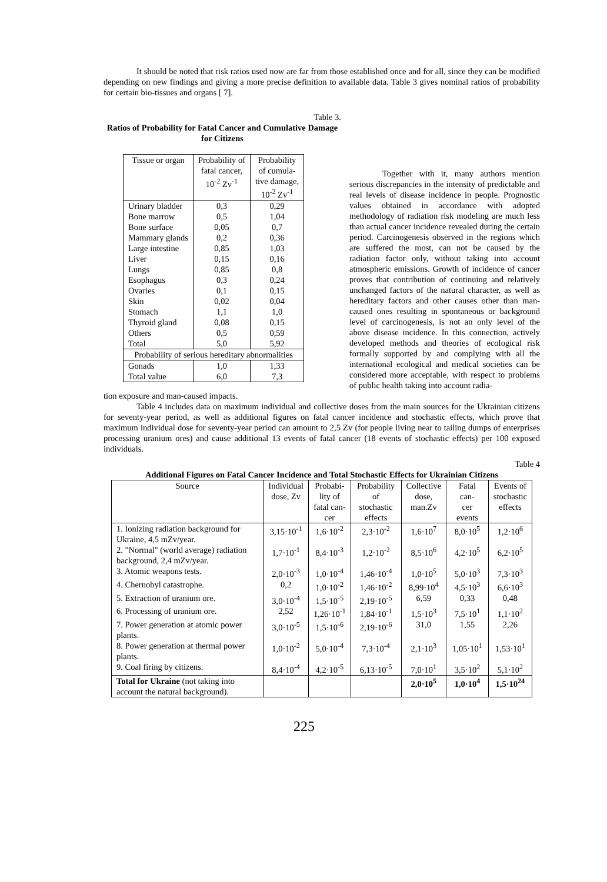It should be noted that risk ratios used now are far from those established once and for all, since they can be modified depending on new findings and giving a more precise definition to available data. Table 3 gives nominal ratios of probability for certain bio-tissues and organs [ 7].
Table 3.
Ratios of Probability for Fatal Cancer and Cumulative Damage for Citizens
| Tissue or organ | Probability of fatal cancer, 10<sup>-2</sup> Zv<sup>-1</sup> | Probability of cumula- tive damage, 10<sup>-2</sup> Zv<sup>-1</sup> |
| --- | --- | --- |
| Urinary bladder | 0,3 | 0,29 |
| Bone marrow | 0,5 | 1,04 |
| Bone surface | 0,05 | 0,7 |
| Mammary glands | 0,2 | 0,36 |
| Large intestine | 0,85 | 1,03 |
| Liver | 0,15 | 0,16 |
| Lungs | 0,85 | 0,8 |
| Esophagus | 0,3 | 0,24 |
| Ovaries | 0,1 | 0,15 |
| Skin | 0,02 | 0,04 |
| Stomach | 1,1 | 1,0 |
| Thyroid gland | 0,08 | 0,15 |
| Others | 0,5 | 0,59 |
| Total | 5,0 | 5,92 |
| Probability of serious hereditary abnormalities | | |
| Gonads | 1,0 | 1,33 |
| Total value | 6,0 | 7,3 |
Together with it, many authors mention serious discrepancies in the intensity of predictable and real levels of disease incidence in people. Prognostic values obtained in accordance with adopted methodology of radiation risk modeling are much less than actual cancer incidence revealed during the certain period. Carcinogenesis observed in the regions which are suffered the most, can not be caused by the radiation factor only, without taking into account atmospheric emissions. Growth of incidence of cancer proves that contribution of continuing and relatively unchanged factors of the natural character, as well as hereditary factors and other causes other than man-caused ones resulting in spontaneous or background level of carcinogenesis, is not an only level of the above disease incidence. In this connection, actively developed methods and theories of ecological risk formally supported by and complying with all the international ecological and medical societies can be considered more acceptable, with respect to problems of public health taking into account radia-
tion exposure and man-caused impacts.
Table 4 includes data on maximum individual and collective doses from the main sources for the Ukrainian citizens for seventy-year period, as well as additional figures on fatal cancer incidence and stochastic effects, which prove that maximum individual dose for seventy-year period can amount to 2,5 Zv (for people living near to tailing dumps of enterprises processing uranium ores) and cause additional 13 events of fatal cancer (18 events of stochastic effects) per 100 exposed individuals.
Table 4
Additional Figures on Fatal Cancer Incidence and Total Stochastic Effects for Ukrainian Citizens
| Source | Individual dose, Zv | Probabi- lity of fatal can- cer | Probability of stochastic effects | Collective dose, man.Zv | Fatal can- cer events | Events of stochastic effects |
| --- | --- | --- | --- | --- | --- | --- |
| 1. Ionizing radiation background for Ukraine, 4,5 mZv/year. | 3,15·10<sup>-1</sup> | 1,6·10<sup>-2</sup> | 2,3·10<sup>-2</sup> | 1,6·10<sup>7</sup> | 8,0·10<sup>5</sup> | 1,2·10<sup>6</sup> |
| 2. "Normal" (world average) radiation background, 2,4 mZv/year. | 1,7·10<sup>-1</sup> | 8,4·10<sup>-3</sup> | 1,2·10<sup>-2</sup> | 8,5·10<sup>6</sup> | 4,2·10<sup>5</sup> | 6,2·10<sup>5</sup> |
| 3. Atomic weapons tests. | 2,0·10<sup>-3</sup> | 1,0·10<sup>-4</sup> | 1,46·10<sup>-4</sup> | 1,0·10<sup>5</sup> | 5,0·10<sup>3</sup> | 7,3·10<sup>3</sup> |
| 4. Chernobyl catastrophe. | 0,2 | 1,0·10<sup>-2</sup> | 1,46·10<sup>-2</sup> | 8,99·10<sup>4</sup> | 4,5·10<sup>3</sup> | 6,6·10<sup>3</sup> |
| 5. Extraction of uranium ore. | 3,0·10<sup>-4</sup> | 1,5·10<sup>-5</sup> | 2,19·10<sup>-5</sup> | 6,59 | 0,33 | 0,48 |
| 6. Processing of uranium ore. | 2,52 | 1,26·10<sup>-1</sup> | 1,84·10<sup>-1</sup> | 1,5·10<sup>3</sup> | 7,5·10<sup>1</sup> | 1,1·10<sup>2</sup> |
| 7. Power generation at atomic power plants. | 3,0·10<sup>-5</sup> | 1,5·10<sup>-6</sup> | 2,19·10<sup>-6</sup> | 31,0 | 1,55 | 2,26 |
| 8. Power generation at thermal power plants. | 1,0·10<sup>-2</sup> | 5,0·10<sup>-4</sup> | 7,3·10<sup>-4</sup> | 2,1·10<sup>3</sup> | 1,05·10<sup>1</sup> | 1,53·10<sup>1</sup> |
| 9. Coal firing by citizens. | 8,4·10<sup>-4</sup> | 4,2·10<sup>-5</sup> | 6,13·10<sup>-5</sup> | 7,0·10<sup>1</sup> | 3,5·10<sup>2</sup> | 5,1·10<sup>2</sup> |
| Total for Ukraine (not taking into account the natural background). | | | | 2,0·10<sup>5</sup> | 1,0·10<sup>4</sup> | 1,5·10<sup>24</sup> |
225